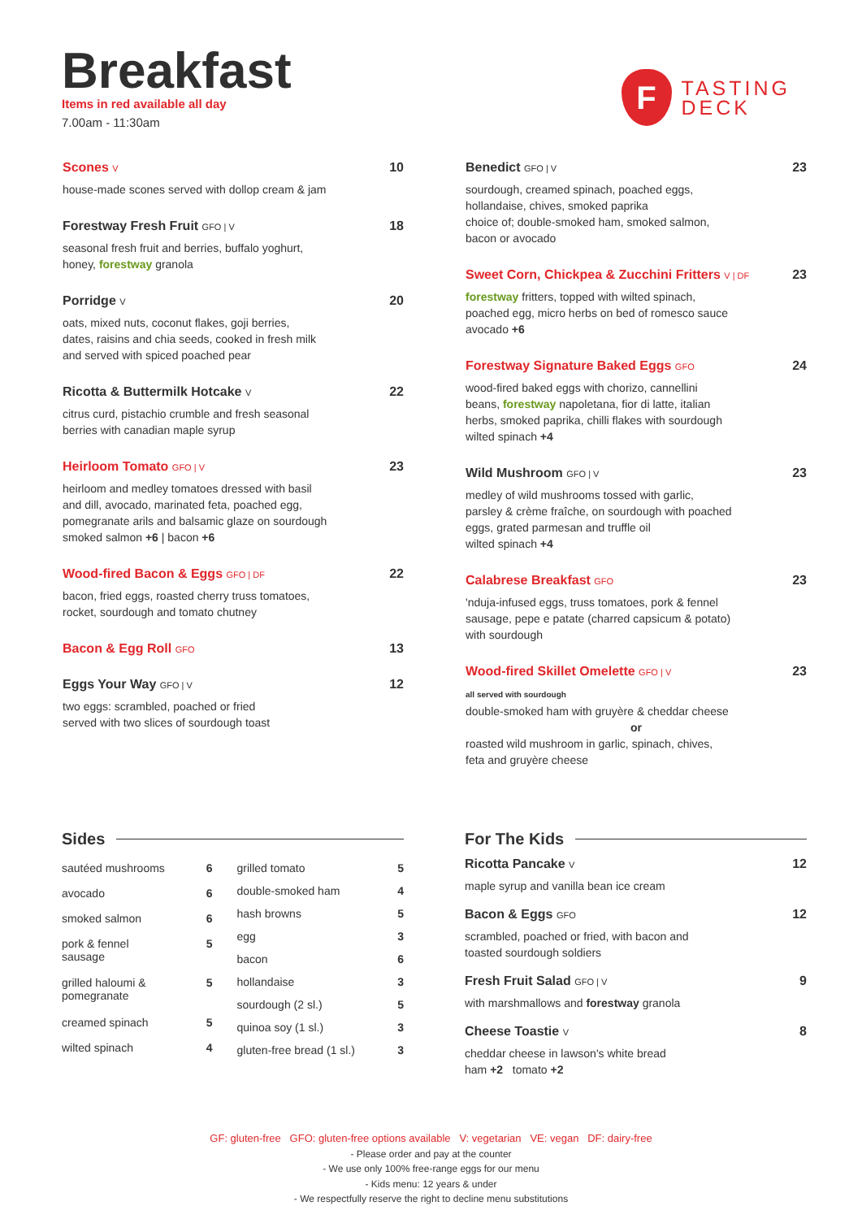Breakfast
Items in red available all day
7.00am - 11:30am
F
TASTING
DECK
Scones V 10
house-made scones served with dollop cream & jam
Forestway Fresh Fruit GFO | V 18
seasonal fresh fruit and berries, buffalo yoghurt,
honey, forestway granola
Porridge V 20
oats, mixed nuts, coconut flakes, goji berries,
dates, raisins and chia seeds, cooked in fresh milk
and served with spiced poached pear
Ricotta & Buttermilk Hotcake V 22
citrus curd, pistachio crumble and fresh seasonal
berries with canadian maple syrup
Heirloom Tomato GFO | V 23
heirloom and medley tomatoes dressed with basil
and dill, avocado, marinated feta, poached egg,
pomegranate arils and balsamic glaze on sourdough
smoked salmon +6 | bacon +6
Wood-fired Bacon & Eggs GFO | DF 22
bacon, fried eggs, roasted cherry truss tomatoes,
rocket, sourdough and tomato chutney
Bacon & Egg Roll GFO 13
Eggs Your Way GFO | V 12
two eggs: scrambled, poached or fried
served with two slices of sourdough toast
Benedict GFO | V 23
sourdough, creamed spinach, poached eggs,
hollandaise, chives, smoked paprika
choice of; double-smoked ham, smoked salmon,
bacon or avocado
Sweet Corn, Chickpea & Zucchini Fritters V | DF 23
forestway fritters, topped with wilted spinach,
poached egg, micro herbs on bed of romesco sauce
avocado +6
Forestway Signature Baked Eggs GFO 24
wood-fired baked eggs with chorizo, cannellini
beans, forestway napoletana, fior di latte, italian
herbs, smoked paprika, chilli flakes with sourdough
wilted spinach +4
Wild Mushroom GFO | V 23
medley of wild mushrooms tossed with garlic,
parsley & crème fraîche, on sourdough with poached
eggs, grated parmesan and truffle oil
wilted spinach +4
Calabrese Breakfast GFO 23
'nduja-infused eggs, truss tomatoes, pork & fennel
sausage, pepe e patate (charred capsicum & potato)
with sourdough
Wood-fired Skillet Omelette GFO | V 23
all served with sourdough
double-smoked ham with gruyère & cheddar cheese
or
roasted wild mushroom in garlic, spinach, chives,
feta and gruyère cheese
Sides
| sautéed mushrooms | 6 |
| avocado | 6 |
| smoked salmon | 6 |
| pork & fennel sausage | 5 |
| grilled haloumi & pomegranate | 5 |
| creamed spinach | 5 |
| wilted spinach | 4 |
| grilled tomato | 5 |
| double-smoked ham | 4 |
| hash browns | 5 |
| egg | 3 |
| bacon | 6 |
| hollandaise | 3 |
| sourdough (2 sl.) | 5 |
| quinoa soy (1 sl.) | 3 |
| gluten-free bread (1 sl.) | 3 |
For The Kids
Ricotta Pancake V 12
maple syrup and vanilla bean ice cream
Bacon & Eggs GFO 12
scrambled, poached or fried, with bacon and
toasted sourdough soldiers
Fresh Fruit Salad GFO | V 9
with marshmallows and forestway granola
Cheese Toastie V 8
cheddar cheese in lawson's white bread
ham +2 tomato +2
GF: gluten-free GFO: gluten-free options available V: vegetarian VE: vegan DF: dairy-free
- Please order and pay at the counter
- We use only 100% free-range eggs for our menu
- Kids menu: 12 years & under
- We respectfully reserve the right to decline menu substitutions